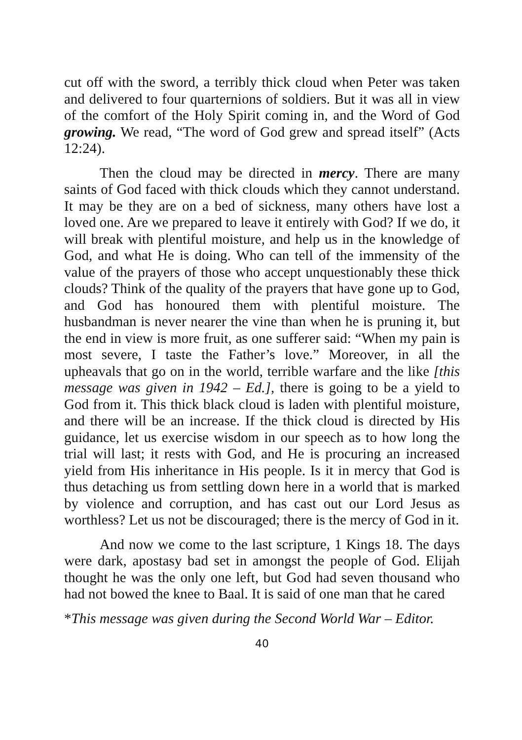cut off with the sword, a terribly thick cloud when Peter was taken and delivered to four quarternions of soldiers. But it was all in view of the comfort of the Holy Spirit coming in, and the Word of God growing. We read, “The word of God grew and spread itself” (Acts 12:24).
Then the cloud may be directed in mercy. There are many saints of God faced with thick clouds which they cannot understand. It may be they are on a bed of sickness, many others have lost a loved one. Are we prepared to leave it entirely with God? If we do, it will break with plentiful moisture, and help us in the knowledge of God, and what He is doing. Who can tell of the immensity of the value of the prayers of those who accept unquestionably these thick clouds? Think of the quality of the prayers that have gone up to God, and God has honoured them with plentiful moisture. The husbandman is never nearer the vine than when he is pruning it, but the end in view is more fruit, as one sufferer said: “When my pain is most severe, I taste the Father’s love.” Moreover, in all the upheavals that go on in the world, terrible warfare and the like [this message was given in 1942 – Ed.], there is going to be a yield to God from it. This thick black cloud is laden with plentiful moisture, and there will be an increase. If the thick cloud is directed by His guidance, let us exercise wisdom in our speech as to how long the trial will last; it rests with God, and He is procuring an increased yield from His inheritance in His people. Is it in mercy that God is thus detaching us from settling down here in a world that is marked by violence and corruption, and has cast out our Lord Jesus as worthless? Let us not be discouraged; there is the mercy of God in it.
And now we come to the last scripture, 1 Kings 18. The days were dark, apostasy bad set in amongst the people of God. Elijah thought he was the only one left, but God had seven thousand who had not bowed the knee to Baal. It is said of one man that he cared
*This message was given during the Second World War – Editor.
40